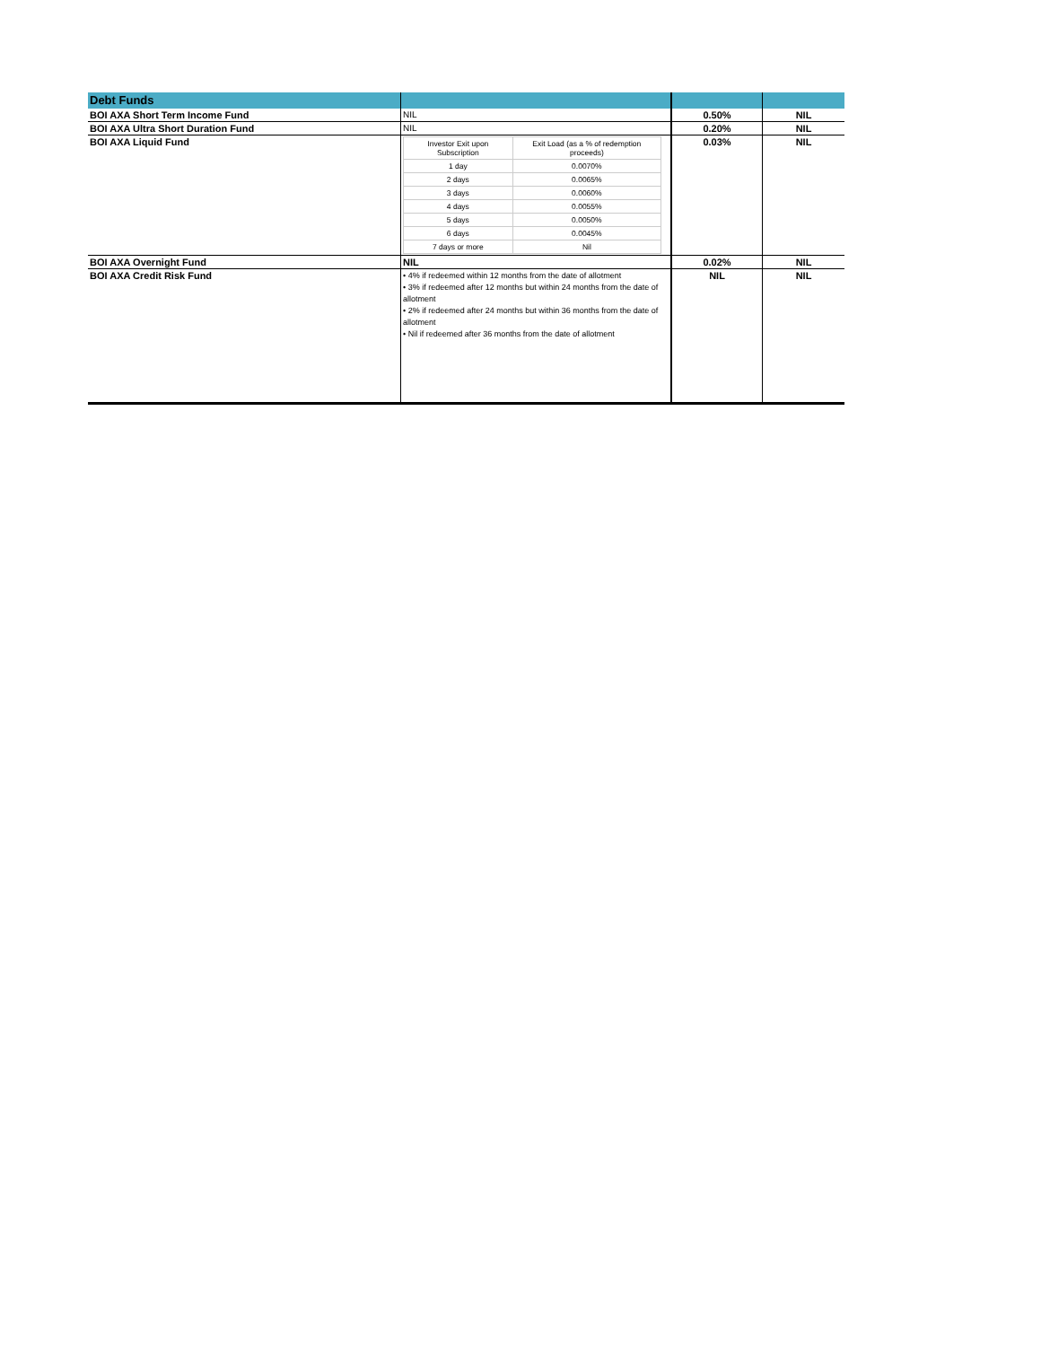| Debt Funds | | | |
| BOI AXA Short Term Income Fund | NIL | 0.50% | NIL |
| BOI AXA Ultra Short Duration Fund | NIL | 0.20% | NIL |
| BOI AXA Liquid Fund | / Investor Exit upon Subscription / Exit Load (as a % of redemption proceeds) / / 1 day / 0.0070% / / 2 days / 0.0065% / / 3 days / 0.0060% / / 4 days / 0.0055% / / 5 days / 0.0050% / / 6 days / 0.0045% / / 7 days or more / Nil / | 0.03% | NIL |
| BOI AXA Overnight Fund | NIL | 0.02% | NIL |
| BOI AXA Credit Risk Fund | • 4% if redeemed within 12 months from the date of allotment • 3% if redeemed after 12 months but within 24 months from the date of allotment • 2% if redeemed after 24 months but within 36 months from the date of allotment • Nil if redeemed after 36 months from the date of allotment | NIL | NIL |